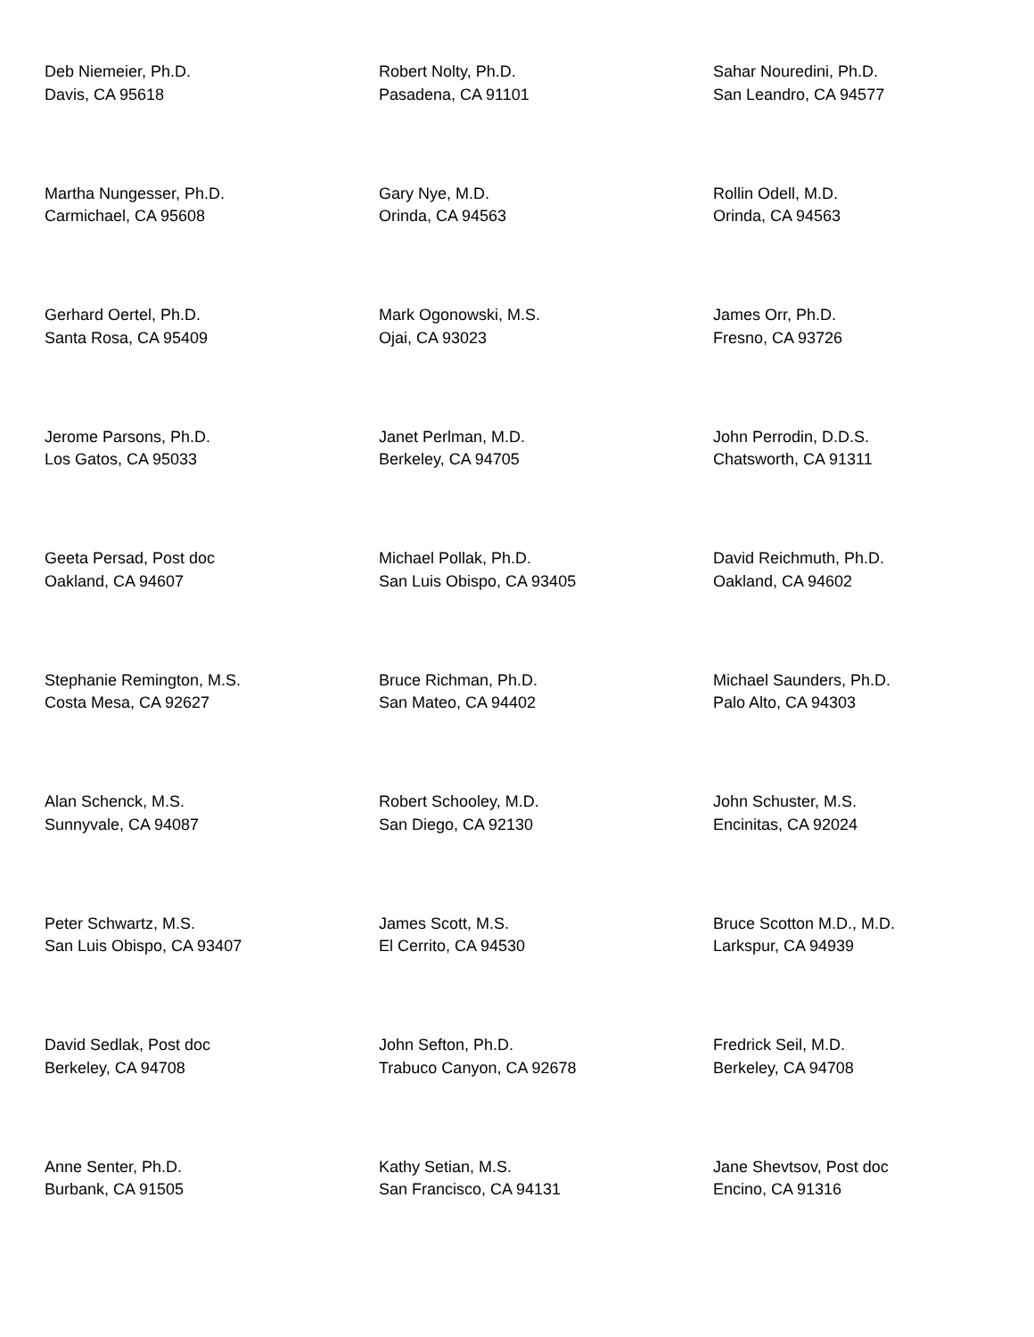Deb Niemeier, Ph.D.
Davis, CA 95618
Robert Nolty, Ph.D.
Pasadena, CA 91101
Sahar Nouredini, Ph.D.
San Leandro, CA 94577
Martha Nungesser, Ph.D.
Carmichael, CA 95608
Gary Nye, M.D.
Orinda, CA 94563
Rollin Odell, M.D.
Orinda, CA 94563
Gerhard Oertel, Ph.D.
Santa Rosa, CA 95409
Mark Ogonowski, M.S.
Ojai, CA 93023
James Orr, Ph.D.
Fresno, CA 93726
Jerome Parsons, Ph.D.
Los Gatos, CA 95033
Janet Perlman, M.D.
Berkeley, CA 94705
John Perrodin, D.D.S.
Chatsworth, CA 91311
Geeta Persad, Post doc
Oakland, CA 94607
Michael Pollak, Ph.D.
San Luis Obispo, CA 93405
David Reichmuth, Ph.D.
Oakland, CA 94602
Stephanie Remington, M.S.
Costa Mesa, CA 92627
Bruce Richman, Ph.D.
San Mateo, CA 94402
Michael Saunders, Ph.D.
Palo Alto, CA 94303
Alan Schenck, M.S.
Sunnyvale, CA 94087
Robert Schooley, M.D.
San Diego, CA 92130
John Schuster, M.S.
Encinitas, CA 92024
Peter Schwartz, M.S.
San Luis Obispo, CA 93407
James Scott, M.S.
El Cerrito, CA 94530
Bruce Scotton M.D., M.D.
Larkspur, CA 94939
David Sedlak, Post doc
Berkeley, CA 94708
John Sefton, Ph.D.
Trabuco Canyon, CA 92678
Fredrick Seil, M.D.
Berkeley, CA 94708
Anne Senter, Ph.D.
Burbank, CA 91505
Kathy Setian, M.S.
San Francisco, CA 94131
Jane Shevtsov, Post doc
Encino, CA 91316